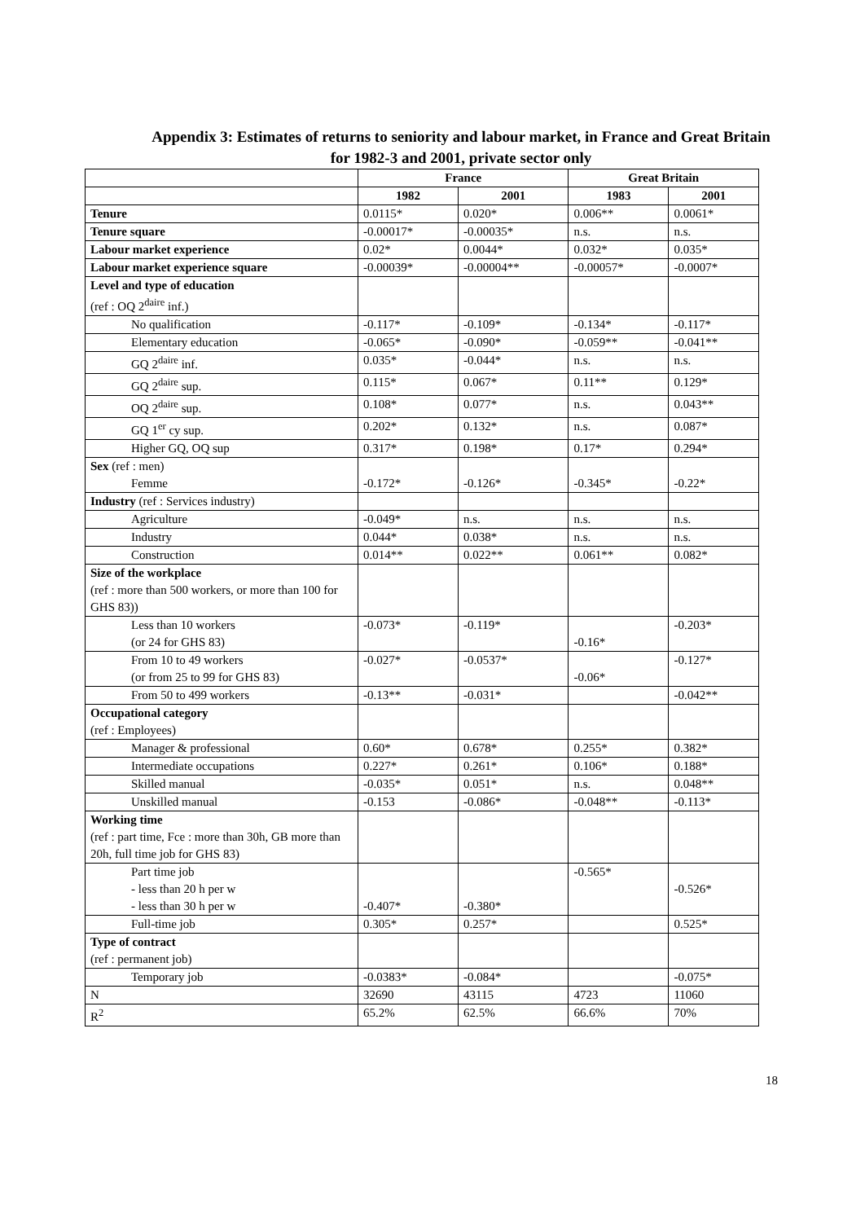Appendix 3: Estimates of returns to seniority and labour market, in France and Great Britain
for 1982-3 and 2001, private sector only
| | France | | Great Britain | |
| --- | --- | --- | --- | --- |
| | 1982 | 2001 | 1983 | 2001 |
| Tenure | 0.0115* | 0.020* | 0.006** | 0.0061* |
| Tenure square | -0.00017* | -0.00035* | n.s. | n.s. |
| Labour market experience | 0.02* | 0.0044* | 0.032* | 0.035* |
| Labour market experience square | -0.00039* | -0.00004** | -0.00057* | -0.0007* |
| Level and type of education (ref : OQ 2<sup>daire</sup> inf.) | | | | |
| No qualification | -0.117* | -0.109* | -0.134* | -0.117* |
| Elementary education | -0.065* | -0.090* | -0.059** | -0.041** |
| GQ 2<sup>daire</sup> inf. | 0.035* | -0.044* | n.s. | n.s. |
| GQ 2<sup>daire</sup> sup. | 0.115* | 0.067* | 0.11** | 0.129* |
| OQ 2<sup>daire</sup> sup. | 0.108* | 0.077* | n.s. | 0.043** |
| GQ 1<sup>er</sup> cy sup. | 0.202* | 0.132* | n.s. | 0.087* |
| Higher GQ, OQ sup | 0.317* | 0.198* | 0.17* | 0.294* |
| Sex (ref : men) Femme | -0.172* | -0.126* | -0.345* | -0.22* |
| Industry (ref : Services industry) | | | | |
| Agriculture | -0.049* | n.s. | n.s. | n.s. |
| Industry | 0.044* | 0.038* | n.s. | n.s. |
| Construction | 0.014** | 0.022** | 0.061** | 0.082* |
| Size of the workplace (ref : more than 500 workers, or more than 100 for GHS 83)) | | | | |
| Less than 10 workers (or 24 for GHS 83) | -0.073* | -0.119* | -0.16* | -0.203* |
| From 10 to 49 workers (or from 25 to 99 for GHS 83) | -0.027* | -0.0537* | -0.06* | -0.127* |
| From 50 to 499 workers | -0.13** | -0.031* | | -0.042** |
| Occupational category (ref : Employees) | | | | |
| Manager & professional | 0.60* | 0.678* | 0.255* | 0.382* |
| Intermediate occupations | 0.227* | 0.261* | 0.106* | 0.188* |
| Skilled manual | -0.035* | 0.051* | n.s. | 0.048** |
| Unskilled manual | -0.153 | -0.086* | -0.048** | -0.113* |
| Working time (ref : part time, Fce : more than 30h, GB more than 20h, full time job for GHS 83) | | | | |
| Part time job - less than 20 h per w - less than 30 h per w | -0.407* | -0.380* | -0.565* | -0.526* |
| Full-time job | 0.305* | 0.257* | | 0.525* |
| Type of contract (ref : permanent job) | | | | |
| Temporary job | -0.0383* | -0.084* | | -0.075* |
| N | 32690 | 43115 | 4723 | 11060 |
| R<sup>2</sup> | 65.2% | 62.5% | 66.6% | 70% |
18